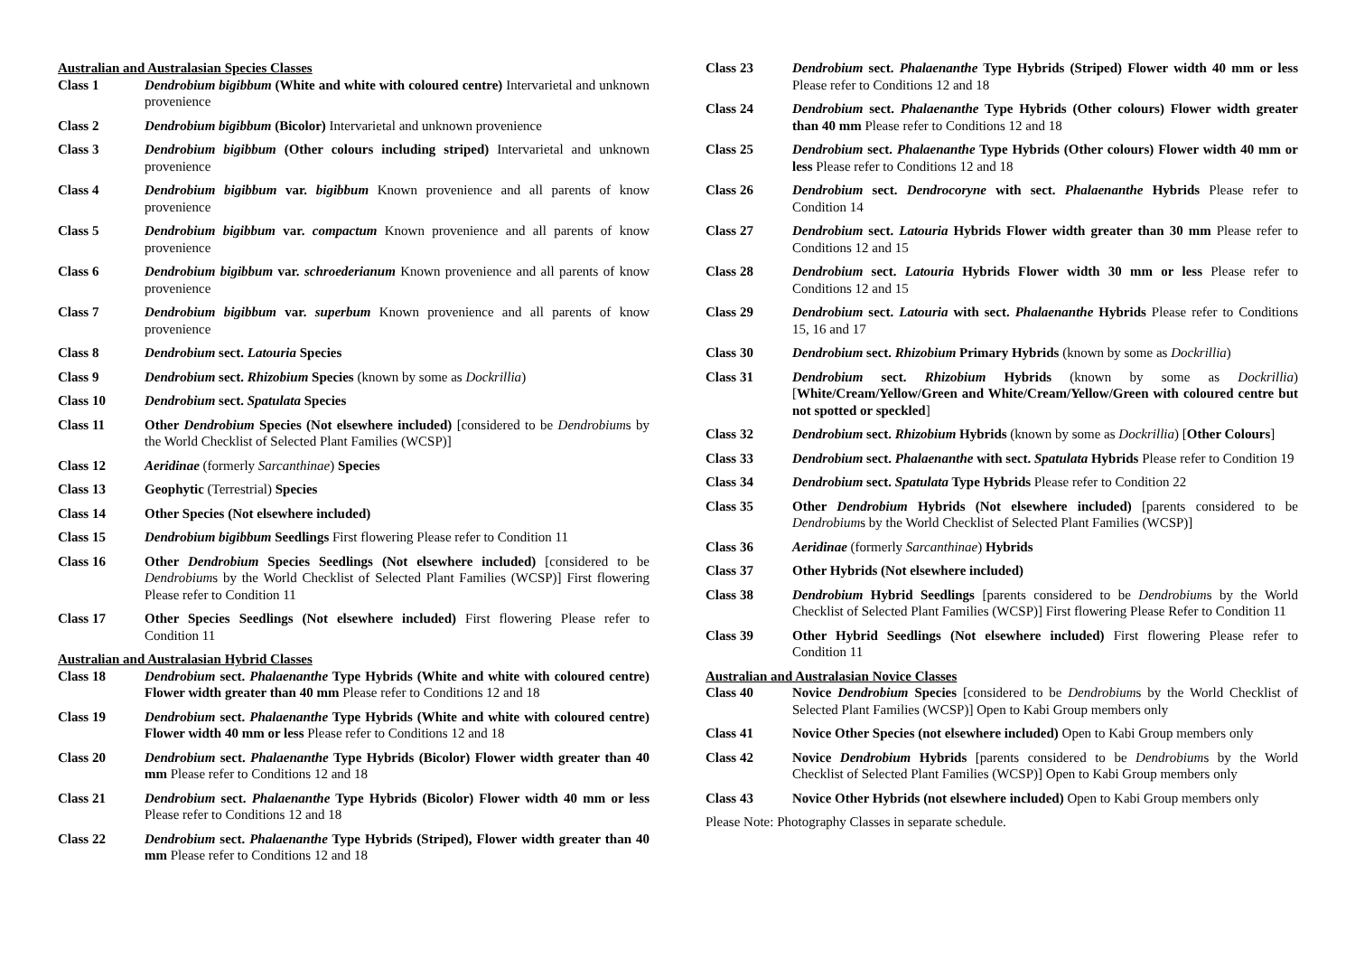Australian and Australasian Species Classes
Class 1 Dendrobium bigibbum (White and white with coloured centre) Intervarietal and unknown provenience
Class 2 Dendrobium bigibbum (Bicolor) Intervarietal and unknown provenience
Class 3 Dendrobium bigibbum (Other colours including striped) Intervarietal and unknown provenience
Class 4 Dendrobium bigibbum var. bigibbum Known provenience and all parents of know provenience
Class 5 Dendrobium bigibbum var. compactum Known provenience and all parents of know provenience
Class 6 Dendrobium bigibbum var. schroederianum Known provenience and all parents of know provenience
Class 7 Dendrobium bigibbum var. superbum Known provenience and all parents of know provenience
Class 8 Dendrobium sect. Latouria Species
Class 9 Dendrobium sect. Rhizobium Species (known by some as Dockrillia)
Class 10 Dendrobium sect. Spatulata Species
Class 11 Other Dendrobium Species (Not elsewhere included) [considered to be Dendrobiums by the World Checklist of Selected Plant Families (WCSP)]
Class 12 Aeridinae (formerly Sarcanthinae) Species
Class 13 Geophytic (Terrestrial) Species
Class 14 Other Species (Not elsewhere included)
Class 15 Dendrobium bigibbum Seedlings First flowering Please refer to Condition 11
Class 16 Other Dendrobium Species Seedlings (Not elsewhere included) [considered to be Dendrobiums by the World Checklist of Selected Plant Families (WCSP)] First flowering Please refer to Condition 11
Class 17 Other Species Seedlings (Not elsewhere included) First flowering Please refer to Condition 11
Australian and Australasian Hybrid Classes
Class 18 Dendrobium sect. Phalaenanthe Type Hybrids (White and white with coloured centre) Flower width greater than 40 mm Please refer to Conditions 12 and 18
Class 19 Dendrobium sect. Phalaenanthe Type Hybrids (White and white with coloured centre) Flower width 40 mm or less Please refer to Conditions 12 and 18
Class 20 Dendrobium sect. Phalaenanthe Type Hybrids (Bicolor) Flower width greater than 40 mm Please refer to Conditions 12 and 18
Class 21 Dendrobium sect. Phalaenanthe Type Hybrids (Bicolor) Flower width 40 mm or less Please refer to Conditions 12 and 18
Class 22 Dendrobium sect. Phalaenanthe Type Hybrids (Striped), Flower width greater than 40 mm Please refer to Conditions 12 and 18
Class 23 Dendrobium sect. Phalaenanthe Type Hybrids (Striped) Flower width 40 mm or less Please refer to Conditions 12 and 18
Class 24 Dendrobium sect. Phalaenanthe Type Hybrids (Other colours) Flower width greater than 40 mm Please refer to Conditions 12 and 18
Class 25 Dendrobium sect. Phalaenanthe Type Hybrids (Other colours) Flower width 40 mm or less Please refer to Conditions 12 and 18
Class 26 Dendrobium sect. Dendrocoryne with sect. Phalaenanthe Hybrids Please refer to Condition 14
Class 27 Dendrobium sect. Latouria Hybrids Flower width greater than 30 mm Please refer to Conditions 12 and 15
Class 28 Dendrobium sect. Latouria Hybrids Flower width 30 mm or less Please refer to Conditions 12 and 15
Class 29 Dendrobium sect. Latouria with sect. Phalaenanthe Hybrids Please refer to Conditions 15, 16 and 17
Class 30 Dendrobium sect. Rhizobium Primary Hybrids (known by some as Dockrillia)
Class 31 Dendrobium sect. Rhizobium Hybrids (known by some as Dockrillia) [White/Cream/Yellow/Green and White/Cream/Yellow/Green with coloured centre but not spotted or speckled]
Class 32 Dendrobium sect. Rhizobium Hybrids (known by some as Dockrillia) [Other Colours]
Class 33 Dendrobium sect. Phalaenanthe with sect. Spatulata Hybrids Please refer to Condition 19
Class 34 Dendrobium sect. Spatulata Type Hybrids Please refer to Condition 22
Class 35 Other Dendrobium Hybrids (Not elsewhere included) [parents considered to be Dendrobiums by the World Checklist of Selected Plant Families (WCSP)]
Class 36 Aeridinae (formerly Sarcanthinae) Hybrids
Class 37 Other Hybrids (Not elsewhere included)
Class 38 Dendrobium Hybrid Seedlings [parents considered to be Dendrobiums by the World Checklist of Selected Plant Families (WCSP)] First flowering Please Refer to Condition 11
Class 39 Other Hybrid Seedlings (Not elsewhere included) First flowering Please refer to Condition 11
Australian and Australasian Novice Classes
Class 40 Novice Dendrobium Species [considered to be Dendrobiums by the World Checklist of Selected Plant Families (WCSP)] Open to Kabi Group members only
Class 41 Novice Other Species (not elsewhere included) Open to Kabi Group members only
Class 42 Novice Dendrobium Hybrids [parents considered to be Dendrobiums by the World Checklist of Selected Plant Families (WCSP)] Open to Kabi Group members only
Class 43 Novice Other Hybrids (not elsewhere included) Open to Kabi Group members only
Please Note: Photography Classes in separate schedule.